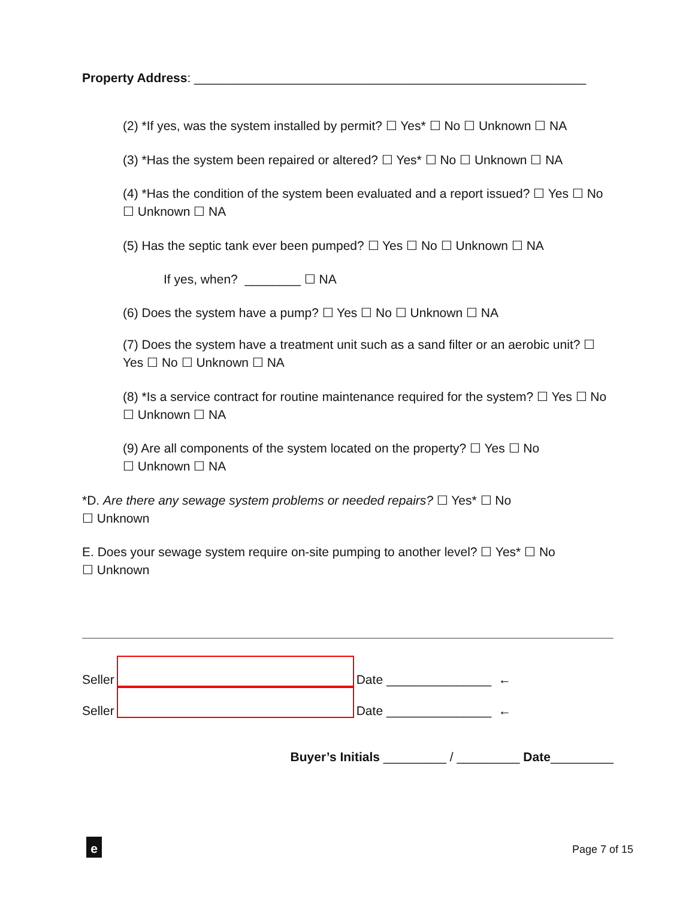Property Address: ________________________________________________________
(2) *If yes, was the system installed by permit? ☐ Yes* ☐ No ☐ Unknown ☐ NA
(3) *Has the system been repaired or altered? ☐ Yes* ☐ No ☐ Unknown ☐ NA
(4) *Has the condition of the system been evaluated and a report issued? ☐ Yes ☐ No ☐ Unknown ☐ NA
(5) Has the septic tank ever been pumped? ☐ Yes ☐ No ☐ Unknown ☐ NA
If yes, when? ________ ☐ NA
(6) Does the system have a pump? ☐ Yes ☐ No ☐ Unknown ☐ NA
(7) Does the system have a treatment unit such as a sand filter or an aerobic unit? ☐ Yes ☐ No ☐ Unknown ☐ NA
(8) *Is a service contract for routine maintenance required for the system? ☐ Yes ☐ No ☐ Unknown ☐ NA
(9) Are all components of the system located on the property? ☐ Yes ☐ No
☐ Unknown ☐ NA
*D. Are there any sewage system problems or needed repairs? ☐ Yes* ☐ No
☐ Unknown
E. Does your sewage system require on-site pumping to another level? ☐ Yes* ☐ No
☐ Unknown
Seller
Date _______________ ←
Seller
Date _______________ ←
Buyer’s Initials _________ / _________ Date_________
e Page 7 of 15